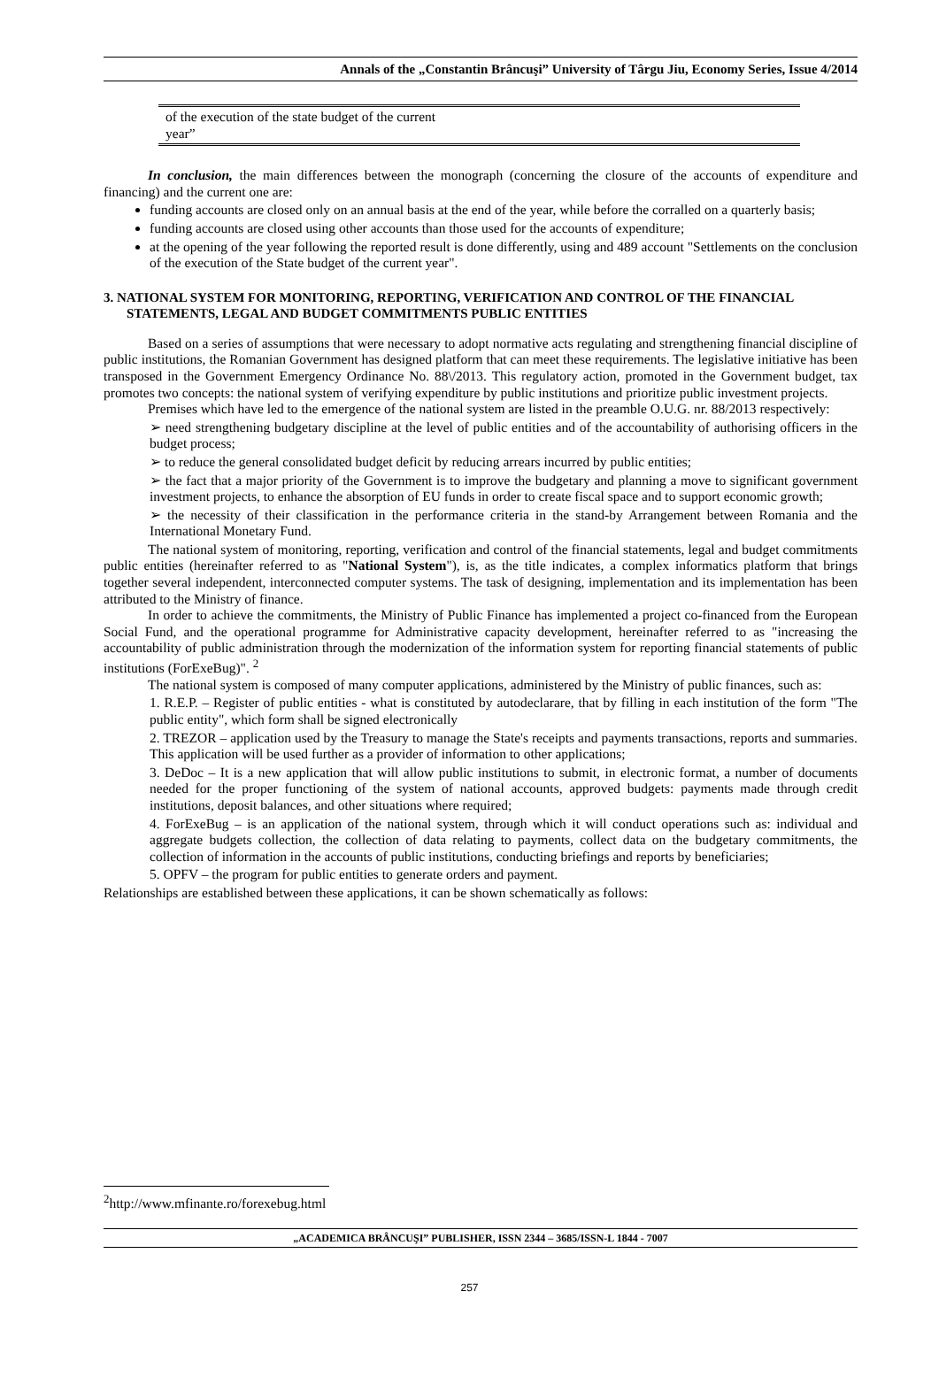Annals of the „Constantin Brâncuşi” University of Târgu Jiu, Economy Series, Issue 4/2014
| of the execution of the state budget of the current year” | |
In conclusion, the main differences between the monograph (concerning the closure of the accounts of expenditure and financing) and the current one are:
funding accounts are closed only on an annual basis at the end of the year, while before the corralled on a quarterly basis;
funding accounts are closed using other accounts than those used for the accounts of expenditure;
at the opening of the year following the reported result is done differently, using and 489 account "Settlements on the conclusion of the execution of the State budget of the current year".
3. NATIONAL SYSTEM FOR MONITORING, REPORTING, VERIFICATION AND CONTROL OF THE FINANCIAL STATEMENTS, LEGAL AND BUDGET COMMITMENTS PUBLIC ENTITIES
Based on a series of assumptions that were necessary to adopt normative acts regulating and strengthening financial discipline of public institutions, the Romanian Government has designed platform that can meet these requirements. The legislative initiative has been transposed in the Government Emergency Ordinance No. 88\/2013. This regulatory action, promoted in the Government budget, tax promotes two concepts: the national system of verifying expenditure by public institutions and prioritize public investment projects.
Premises which have led to the emergence of the national system are listed in the preamble O.U.G. nr. 88/2013 respectively:
➢ need strengthening budgetary discipline at the level of public entities and of the accountability of authorising officers in the budget process;
➢ to reduce the general consolidated budget deficit by reducing arrears incurred by public entities;
➢ the fact that a major priority of the Government is to improve the budgetary and planning a move to significant government investment projects, to enhance the absorption of EU funds in order to create fiscal space and to support economic growth;
➢ the necessity of their classification in the performance criteria in the stand-by Arrangement between Romania and the International Monetary Fund.
The national system of monitoring, reporting, verification and control of the financial statements, legal and budget commitments public entities (hereinafter referred to as "National System"), is, as the title indicates, a complex informatics platform that brings together several independent, interconnected computer systems. The task of designing, implementation and its implementation has been attributed to the Ministry of finance.
In order to achieve the commitments, the Ministry of Public Finance has implemented a project co-financed from the European Social Fund, and the operational programme for Administrative capacity development, hereinafter referred to as "increasing the accountability of public administration through the modernization of the information system for reporting financial statements of public institutions (ForExeBug)". <sup>2</sup>
The national system is composed of many computer applications, administered by the Ministry of public finances, such as:
1. R.E.P. – Register of public entities - what is constituted by autodeclarare, that by filling in each institution of the form "The public entity", which form shall be signed electronically
2. TREZOR – application used by the Treasury to manage the State's receipts and payments transactions, reports and summaries. This application will be used further as a provider of information to other applications;
3. DeDoc – It is a new application that will allow public institutions to submit, in electronic format, a number of documents needed for the proper functioning of the system of national accounts, approved budgets: payments made through credit institutions, deposit balances, and other situations where required;
4. ForExeBug – is an application of the national system, through which it will conduct operations such as: individual and aggregate budgets collection, the collection of data relating to payments, collect data on the budgetary commitments, the collection of information in the accounts of public institutions, conducting briefings and reports by beneficiaries;
5. OPFV – the program for public entities to generate orders and payment.
Relationships are established between these applications, it can be shown schematically as follows:
<sup>2</sup> http://www.mfinante.ro/forexebug.html
„ACADEMICA BRÂNCUŞI” PUBLISHER, ISSN 2344 – 3685/ISSN-L 1844 - 7007
257